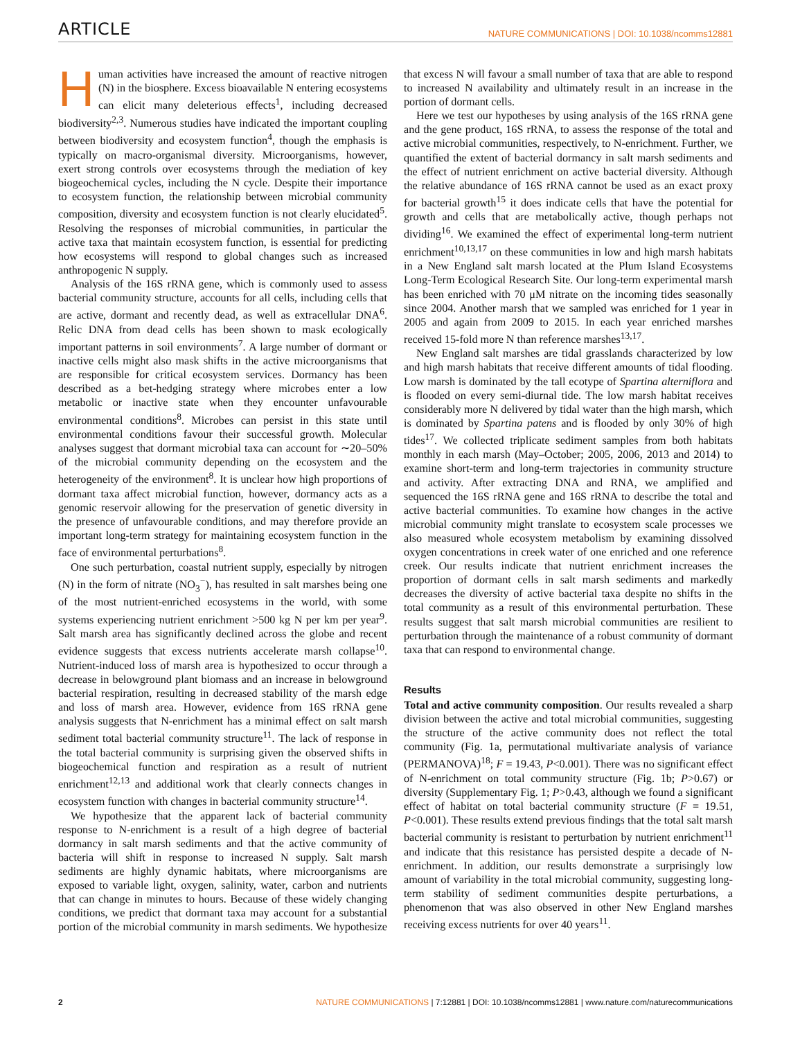ARTICLE NATURE COMMUNICATIONS | DOI: 10.1038/ncomms12881
Human activities have increased the amount of reactive nitrogen (N) in the biosphere. Excess bioavailable N entering ecosystems can elicit many deleterious effects<sup>1</sup>, including decreased biodiversity<sup>2,3</sup>. Numerous studies have indicated the important coupling between biodiversity and ecosystem function<sup>4</sup>, though the emphasis is typically on macro-organismal diversity. Microorganisms, however, exert strong controls over ecosystems through the mediation of key biogeochemical cycles, including the N cycle. Despite their importance to ecosystem function, the relationship between microbial community composition, diversity and ecosystem function is not clearly elucidated<sup>5</sup>. Resolving the responses of microbial communities, in particular the active taxa that maintain ecosystem function, is essential for predicting how ecosystems will respond to global changes such as increased anthropogenic N supply.
Analysis of the 16S rRNA gene, which is commonly used to assess bacterial community structure, accounts for all cells, including cells that are active, dormant and recently dead, as well as extracellular DNA<sup>6</sup>. Relic DNA from dead cells has been shown to mask ecologically important patterns in soil environments<sup>7</sup>. A large number of dormant or inactive cells might also mask shifts in the active microorganisms that are responsible for critical ecosystem services. Dormancy has been described as a bet-hedging strategy where microbes enter a low metabolic or inactive state when they encounter unfavourable environmental conditions<sup>8</sup>. Microbes can persist in this state until environmental conditions favour their successful growth. Molecular analyses suggest that dormant microbial taxa can account for ∼20–50% of the microbial community depending on the ecosystem and the heterogeneity of the environment<sup>8</sup>. It is unclear how high proportions of dormant taxa affect microbial function, however, dormancy acts as a genomic reservoir allowing for the preservation of genetic diversity in the presence of unfavourable conditions, and may therefore provide an important long-term strategy for maintaining ecosystem function in the face of environmental perturbations<sup>8</sup>.
One such perturbation, coastal nutrient supply, especially by nitrogen (N) in the form of nitrate (NO<sub>3</sub><sup>−</sup>), has resulted in salt marshes being one of the most nutrient-enriched ecosystems in the world, with some systems experiencing nutrient enrichment >500 kg N per km per year<sup>9</sup>. Salt marsh area has significantly declined across the globe and recent evidence suggests that excess nutrients accelerate marsh collapse<sup>10</sup>. Nutrient-induced loss of marsh area is hypothesized to occur through a decrease in belowground plant biomass and an increase in belowground bacterial respiration, resulting in decreased stability of the marsh edge and loss of marsh area. However, evidence from 16S rRNA gene analysis suggests that N-enrichment has a minimal effect on salt marsh sediment total bacterial community structure<sup>11</sup>. The lack of response in the total bacterial community is surprising given the observed shifts in biogeochemical function and respiration as a result of nutrient enrichment<sup>12,13</sup> and additional work that clearly connects changes in ecosystem function with changes in bacterial community structure<sup>14</sup>.
We hypothesize that the apparent lack of bacterial community response to N-enrichment is a result of a high degree of bacterial dormancy in salt marsh sediments and that the active community of bacteria will shift in response to increased N supply. Salt marsh sediments are highly dynamic habitats, where microorganisms are exposed to variable light, oxygen, salinity, water, carbon and nutrients that can change in minutes to hours. Because of these widely changing conditions, we predict that dormant taxa may account for a substantial portion of the microbial community in marsh sediments. We hypothesize that excess N will favour a small number of taxa that are able to respond to increased N availability and ultimately result in an increase in the portion of dormant cells.
Here we test our hypotheses by using analysis of the 16S rRNA gene and the gene product, 16S rRNA, to assess the response of the total and active microbial communities, respectively, to N-enrichment. Further, we quantified the extent of bacterial dormancy in salt marsh sediments and the effect of nutrient enrichment on active bacterial diversity. Although the relative abundance of 16S rRNA cannot be used as an exact proxy for bacterial growth<sup>15</sup> it does indicate cells that have the potential for growth and cells that are metabolically active, though perhaps not dividing<sup>16</sup>. We examined the effect of experimental long-term nutrient enrichment<sup>10,13,17</sup> on these communities in low and high marsh habitats in a New England salt marsh located at the Plum Island Ecosystems Long-Term Ecological Research Site. Our long-term experimental marsh has been enriched with 70 μM nitrate on the incoming tides seasonally since 2004. Another marsh that we sampled was enriched for 1 year in 2005 and again from 2009 to 2015. In each year enriched marshes received 15-fold more N than reference marshes<sup>13,17</sup>.
New England salt marshes are tidal grasslands characterized by low and high marsh habitats that receive different amounts of tidal flooding. Low marsh is dominated by the tall ecotype of Spartina alterniflora and is flooded on every semi-diurnal tide. The low marsh habitat receives considerably more N delivered by tidal water than the high marsh, which is dominated by Spartina patens and is flooded by only 30% of high tides<sup>17</sup>. We collected triplicate sediment samples from both habitats monthly in each marsh (May–October; 2005, 2006, 2013 and 2014) to examine short-term and long-term trajectories in community structure and activity. After extracting DNA and RNA, we amplified and sequenced the 16S rRNA gene and 16S rRNA to describe the total and active bacterial communities. To examine how changes in the active microbial community might translate to ecosystem scale processes we also measured whole ecosystem metabolism by examining dissolved oxygen concentrations in creek water of one enriched and one reference creek. Our results indicate that nutrient enrichment increases the proportion of dormant cells in salt marsh sediments and markedly decreases the diversity of active bacterial taxa despite no shifts in the total community as a result of this environmental perturbation. These results suggest that salt marsh microbial communities are resilient to perturbation through the maintenance of a robust community of dormant taxa that can respond to environmental change.
Results
Total and active community composition. Our results revealed a sharp division between the active and total microbial communities, suggesting the structure of the active community does not reflect the total community (Fig. 1a, permutational multivariate analysis of variance (PERMANOVA)<sup>18</sup>; F = 19.43, P<0.001). There was no significant effect of N-enrichment on total community structure (Fig. 1b; P>0.67) or diversity (Supplementary Fig. 1; P>0.43, although we found a significant effect of habitat on total bacterial community structure (F = 19.51, P<0.001). These results extend previous findings that the total salt marsh bacterial community is resistant to perturbation by nutrient enrichment<sup>11</sup> and indicate that this resistance has persisted despite a decade of N-enrichment. In addition, our results demonstrate a surprisingly low amount of variability in the total microbial community, suggesting long-term stability of sediment communities despite perturbations, a phenomenon that was also observed in other New England marshes receiving excess nutrients for over 40 years<sup>11</sup>.
2 NATURE COMMUNICATIONS | 7:12881 | DOI: 10.1038/ncomms12881 | www.nature.com/naturecommunications